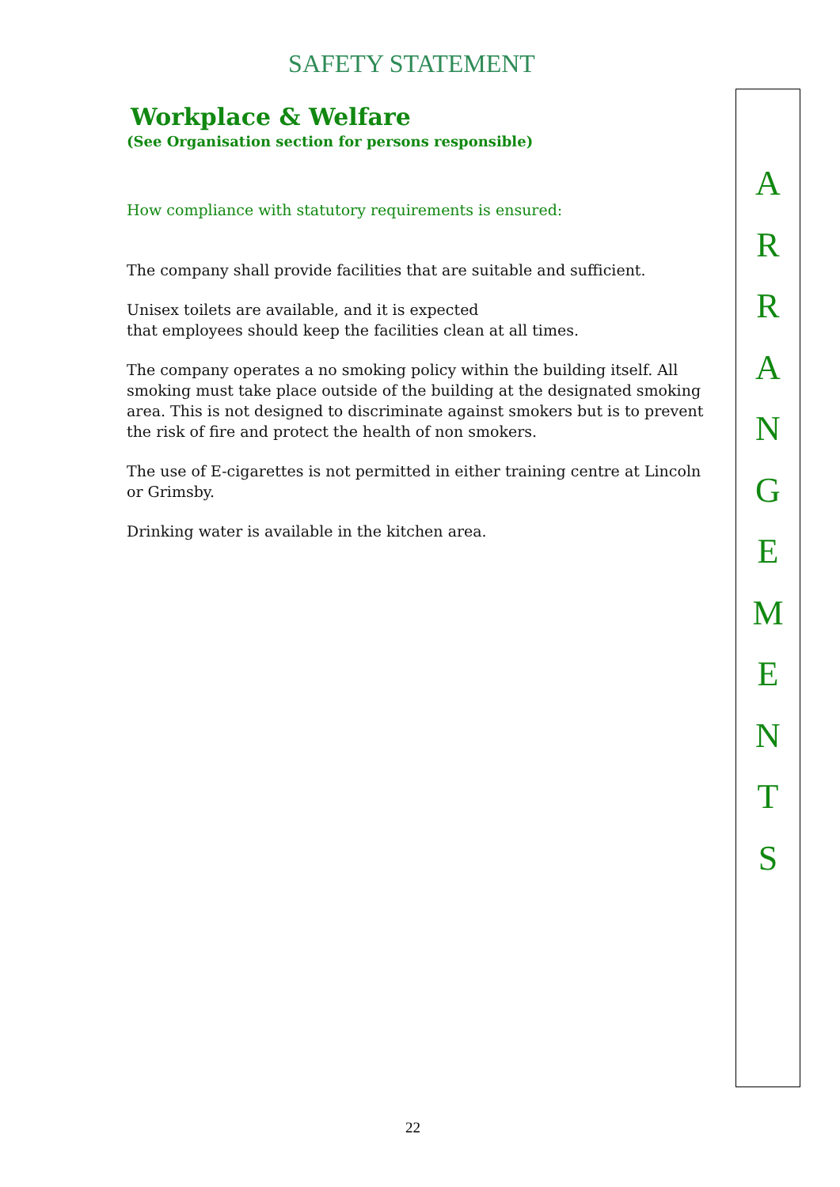SAFETY STATEMENT
Workplace & Welfare
(See Organisation section for persons responsible)
How compliance with statutory requirements is ensured:
The company shall provide facilities that are suitable and sufficient.
Unisex toilets are available, and it is expected
that employees should keep the facilities clean at all times.
The company operates a no smoking policy within the building itself. All smoking must take place outside of the building at the designated smoking area. This is not designed to discriminate against smokers but is to prevent the risk of fire and protect the health of non smokers.
The use of E-cigarettes is not permitted in either training centre at Lincoln or Grimsby.
Drinking water is available in the kitchen area.
A
R
R
A
N
G
E
M
E
N
T
S
22